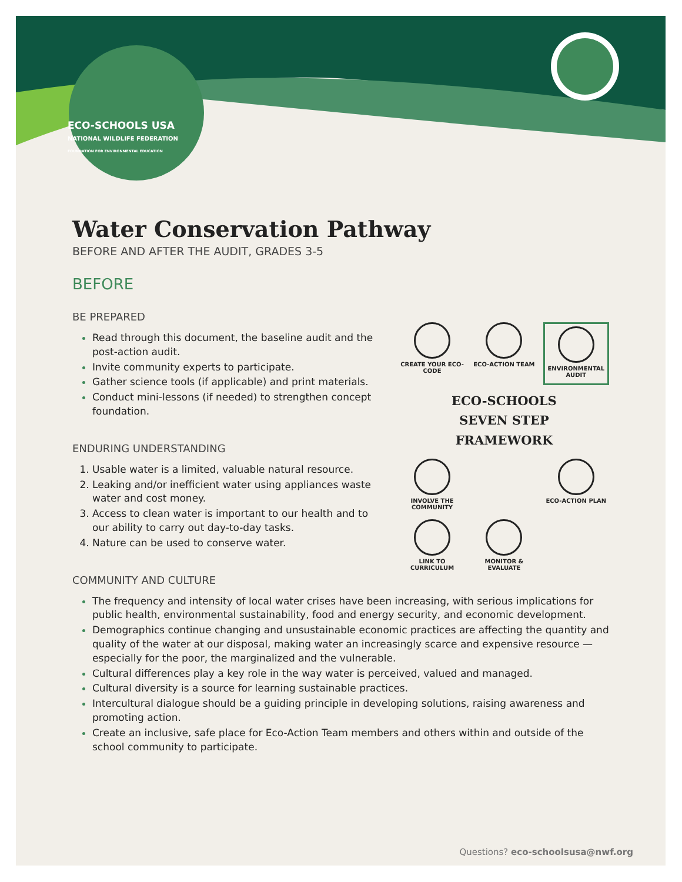ECO-SCHOOLS USA
NATIONAL WILDLIFE FEDERATION
FOUNDATION FOR ENVIRONMENTAL EDUCATION
Water Conservation Pathway
BEFORE AND AFTER THE AUDIT, GRADES 3-5
BEFORE
BE PREPARED
Read through this document, the baseline audit and the post-action audit.
Invite community experts to participate.
Gather science tools (if applicable) and print materials.
Conduct mini-lessons (if needed) to strengthen concept foundation.
ENDURING UNDERSTANDING
Usable water is a limited, valuable natural resource.
Leaking and/or inefficient water using appliances waste water and cost money.
Access to clean water is important to our health and to our ability to carry out day-to-day tasks.
Nature can be used to conserve water.
CREATE YOUR ECO-CODE
ECO-ACTION TEAM
ENVIRONMENTAL AUDIT
ECO-SCHOOLS
SEVEN STEP
FRAMEWORK
INVOLVE THE COMMUNITY
ECO-ACTION PLAN
LINK TO CURRICULUM
MONITOR & EVALUATE
COMMUNITY AND CULTURE
The frequency and intensity of local water crises have been increasing, with serious implications for public health, environmental sustainability, food and energy security, and economic development.
Demographics continue changing and unsustainable economic practices are affecting the quantity and quality of the water at our disposal, making water an increasingly scarce and expensive resource — especially for the poor, the marginalized and the vulnerable.
Cultural differences play a key role in the way water is perceived, valued and managed.
Cultural diversity is a source for learning sustainable practices.
Intercultural dialogue should be a guiding principle in developing solutions, raising awareness and promoting action.
Create an inclusive, safe place for Eco-Action Team members and others within and outside of the school community to participate.
Questions? eco-schoolsusa@nwf.org